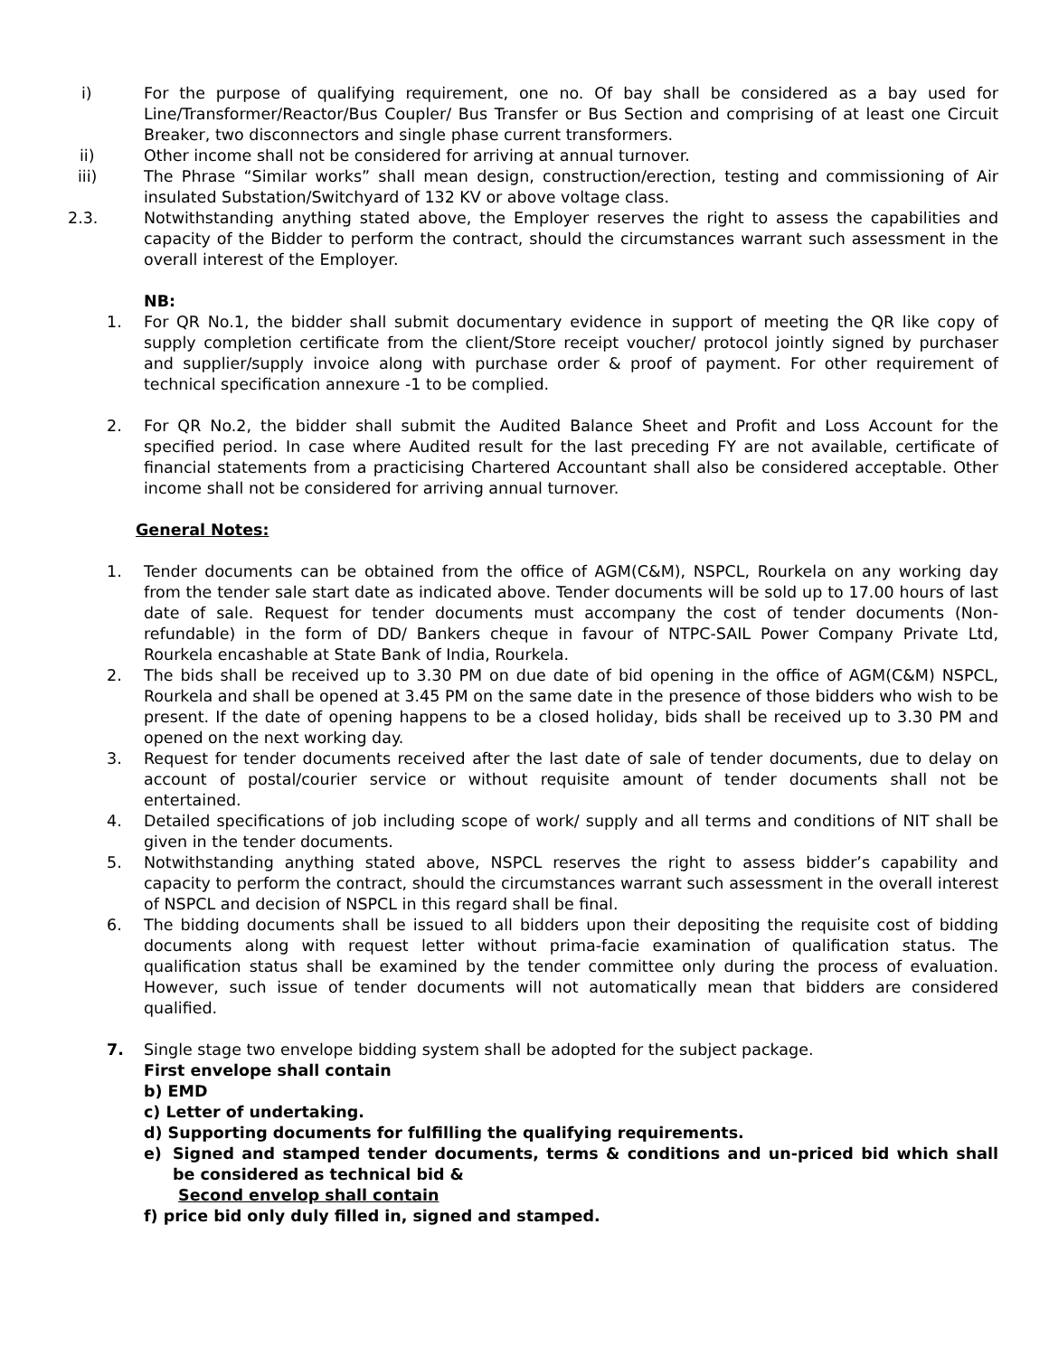i) For the purpose of qualifying requirement, one no. Of bay shall be considered as a bay used for Line/Transformer/Reactor/Bus Coupler/ Bus Transfer or Bus Section and comprising of at least one Circuit Breaker, two disconnectors and single phase current transformers.
ii) Other income shall not be considered for arriving at annual turnover.
iii) The Phrase “Similar works” shall mean design, construction/erection, testing and commissioning of Air insulated Substation/Switchyard of 132 KV or above voltage class.
2.3. Notwithstanding anything stated above, the Employer reserves the right to assess the capabilities and capacity of the Bidder to perform the contract, should the circumstances warrant such assessment in the overall interest of the Employer.
NB:
1. For QR No.1, the bidder shall submit documentary evidence in support of meeting the QR like copy of supply completion certificate from the client/Store receipt voucher/ protocol jointly signed by purchaser and supplier/supply invoice along with purchase order & proof of payment. For other requirement of technical specification annexure -1 to be complied.
2. For QR No.2, the bidder shall submit the Audited Balance Sheet and Profit and Loss Account for the specified period. In case where Audited result for the last preceding FY are not available, certificate of financial statements from a practicising Chartered Accountant shall also be considered acceptable. Other income shall not be considered for arriving annual turnover.
General Notes:
1. Tender documents can be obtained from the office of AGM(C&M), NSPCL, Rourkela on any working day from the tender sale start date as indicated above. Tender documents will be sold up to 17.00 hours of last date of sale. Request for tender documents must accompany the cost of tender documents (Non-refundable) in the form of DD/ Bankers cheque in favour of NTPC-SAIL Power Company Private Ltd, Rourkela encashable at State Bank of India, Rourkela.
2. The bids shall be received up to 3.30 PM on due date of bid opening in the office of AGM(C&M) NSPCL, Rourkela and shall be opened at 3.45 PM on the same date in the presence of those bidders who wish to be present. If the date of opening happens to be a closed holiday, bids shall be received up to 3.30 PM and opened on the next working day.
3. Request for tender documents received after the last date of sale of tender documents, due to delay on account of postal/courier service or without requisite amount of tender documents shall not be entertained.
4. Detailed specifications of job including scope of work/ supply and all terms and conditions of NIT shall be given in the tender documents.
5. Notwithstanding anything stated above, NSPCL reserves the right to assess bidder’s capability and capacity to perform the contract, should the circumstances warrant such assessment in the overall interest of NSPCL and decision of NSPCL in this regard shall be final.
6. The bidding documents shall be issued to all bidders upon their depositing the requisite cost of bidding documents along with request letter without prima-facie examination of qualification status. The qualification status shall be examined by the tender committee only during the process of evaluation. However, such issue of tender documents will not automatically mean that bidders are considered qualified.
7. Single stage two envelope bidding system shall be adopted for the subject package.
First envelope shall contain
b) EMD
c) Letter of undertaking.
d) Supporting documents for fulfilling the qualifying requirements.
e) Signed and stamped tender documents, terms & conditions and un-priced bid which shall be considered as technical bid &
Second envelop shall contain
f) price bid only duly filled in, signed and stamped.